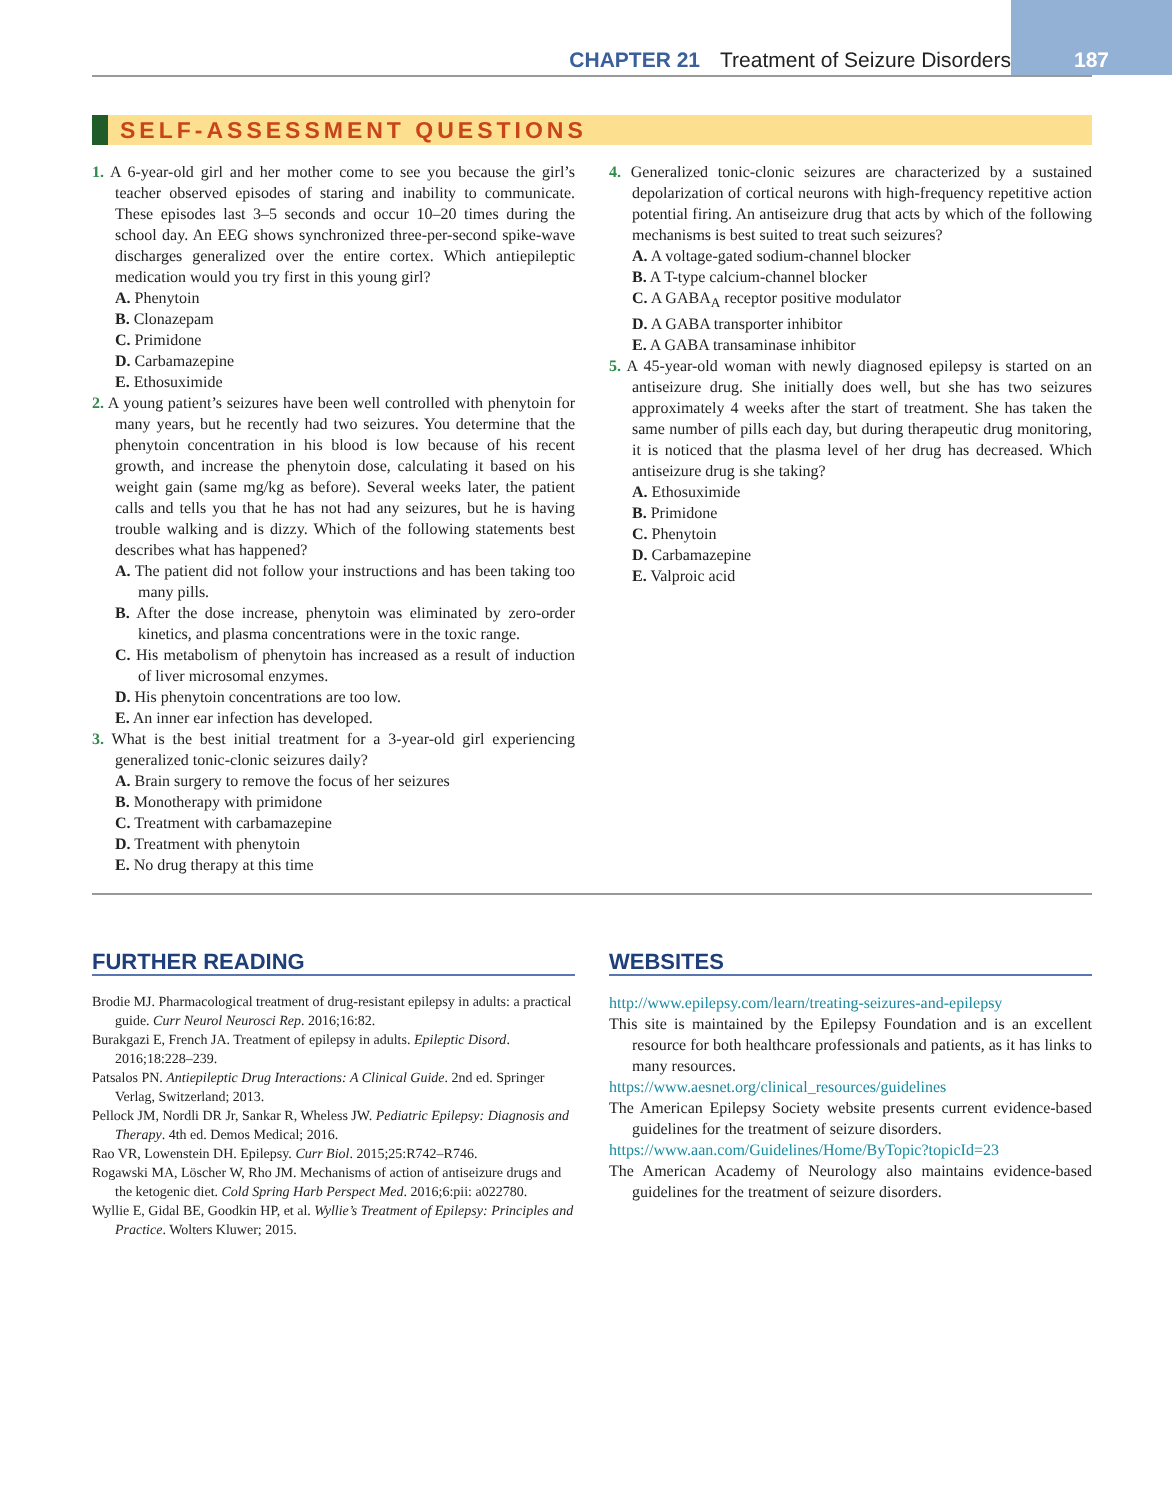CHAPTER 21 Treatment of Seizure Disorders 187
SELF-ASSESSMENT QUESTIONS
1. A 6-year-old girl and her mother come to see you because the girl’s teacher observed episodes of staring and inability to communicate. These episodes last 3–5 seconds and occur 10–20 times during the school day. An EEG shows synchronized three-per-second spike-wave discharges generalized over the entire cortex. Which antiepileptic medication would you try first in this young girl?
A. Phenytoin
B. Clonazepam
C. Primidone
D. Carbamazepine
E. Ethosuximide
2. A young patient’s seizures have been well controlled with phenytoin for many years, but he recently had two seizures. You determine that the phenytoin concentration in his blood is low because of his recent growth, and increase the phenytoin dose, calculating it based on his weight gain (same mg/kg as before). Several weeks later, the patient calls and tells you that he has not had any seizures, but he is having trouble walking and is dizzy. Which of the following statements best describes what has happened?
A. The patient did not follow your instructions and has been taking too many pills.
B. After the dose increase, phenytoin was eliminated by zero-order kinetics, and plasma concentrations were in the toxic range.
C. His metabolism of phenytoin has increased as a result of induction of liver microsomal enzymes.
D. His phenytoin concentrations are too low.
E. An inner ear infection has developed.
3. What is the best initial treatment for a 3-year-old girl experiencing generalized tonic-clonic seizures daily?
A. Brain surgery to remove the focus of her seizures
B. Monotherapy with primidone
C. Treatment with carbamazepine
D. Treatment with phenytoin
E. No drug therapy at this time
4. Generalized tonic-clonic seizures are characterized by a sustained depolarization of cortical neurons with high-frequency repetitive action potential firing. An antiseizure drug that acts by which of the following mechanisms is best suited to treat such seizures?
A. A voltage-gated sodium-channel blocker
B. A T-type calcium-channel blocker
C. A GABA<sub>A</sub> receptor positive modulator
D. A GABA transporter inhibitor
E. A GABA transaminase inhibitor
5. A 45-year-old woman with newly diagnosed epilepsy is started on an antiseizure drug. She initially does well, but she has two seizures approximately 4 weeks after the start of treatment. She has taken the same number of pills each day, but during therapeutic drug monitoring, it is noticed that the plasma level of her drug has decreased. Which antiseizure drug is she taking?
A. Ethosuximide
B. Primidone
C. Phenytoin
D. Carbamazepine
E. Valproic acid
FURTHER READING
Brodie MJ. Pharmacological treatment of drug-resistant epilepsy in adults: a practical guide. Curr Neurol Neurosci Rep. 2016;16:82.
Burakgazi E, French JA. Treatment of epilepsy in adults. Epileptic Disord. 2016;18:228–239.
Patsalos PN. Antiepileptic Drug Interactions: A Clinical Guide. 2nd ed. Springer Verlag, Switzerland; 2013.
Pellock JM, Nordli DR Jr, Sankar R, Wheless JW. Pediatric Epilepsy: Diagnosis and Therapy. 4th ed. Demos Medical; 2016.
Rao VR, Lowenstein DH. Epilepsy. Curr Biol. 2015;25:R742–R746.
Rogawski MA, Löscher W, Rho JM. Mechanisms of action of antiseizure drugs and the ketogenic diet. Cold Spring Harb Perspect Med. 2016;6:pii: a022780.
Wyllie E, Gidal BE, Goodkin HP, et al. Wyllie’s Treatment of Epilepsy: Principles and Practice. Wolters Kluwer; 2015.
WEBSITES
http://www.epilepsy.com/learn/treating-seizures-and-epilepsy
This site is maintained by the Epilepsy Foundation and is an excellent resource for both healthcare professionals and patients, as it has links to many resources.
https://www.aesnet.org/clinical_resources/guidelines
The American Epilepsy Society website presents current evidence-based guidelines for the treatment of seizure disorders.
https://www.aan.com/Guidelines/Home/ByTopic?topicId=23
The American Academy of Neurology also maintains evidence-based guidelines for the treatment of seizure disorders.